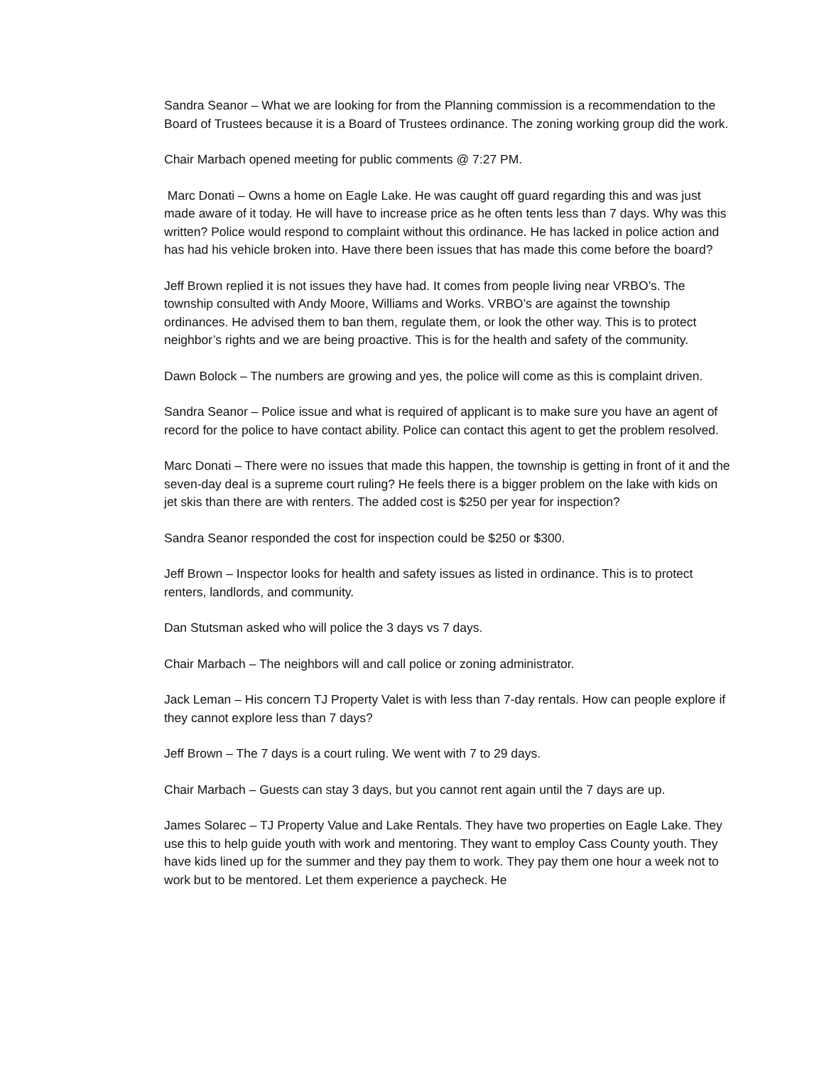Sandra Seanor – What we are looking for from the Planning commission is a recommendation to the Board of Trustees because it is a Board of Trustees ordinance. The zoning working group did the work.
Chair Marbach opened meeting for public comments @ 7:27 PM.
Marc Donati – Owns a home on Eagle Lake. He was caught off guard regarding this and was just made aware of it today. He will have to increase price as he often tents less than 7 days. Why was this written? Police would respond to complaint without this ordinance. He has lacked in police action and has had his vehicle broken into. Have there been issues that has made this come before the board?
Jeff Brown replied it is not issues they have had. It comes from people living near VRBO’s. The township consulted with Andy Moore, Williams and Works. VRBO’s are against the township ordinances. He advised them to ban them, regulate them, or look the other way. This is to protect neighbor’s rights and we are being proactive. This is for the health and safety of the community.
Dawn Bolock – The numbers are growing and yes, the police will come as this is complaint driven.
Sandra Seanor – Police issue and what is required of applicant is to make sure you have an agent of record for the police to have contact ability. Police can contact this agent to get the problem resolved.
Marc Donati – There were no issues that made this happen, the township is getting in front of it and the seven-day deal is a supreme court ruling? He feels there is a bigger problem on the lake with kids on jet skis than there are with renters. The added cost is $250 per year for inspection?
Sandra Seanor responded the cost for inspection could be $250 or $300.
Jeff Brown – Inspector looks for health and safety issues as listed in ordinance. This is to protect renters, landlords, and community.
Dan Stutsman asked who will police the 3 days vs 7 days.
Chair Marbach – The neighbors will and call police or zoning administrator.
Jack Leman – His concern TJ Property Valet is with less than 7-day rentals. How can people explore if they cannot explore less than 7 days?
Jeff Brown – The 7 days is a court ruling. We went with 7 to 29 days.
Chair Marbach – Guests can stay 3 days, but you cannot rent again until the 7 days are up.
James Solarec – TJ Property Value and Lake Rentals. They have two properties on Eagle Lake. They use this to help guide youth with work and mentoring. They want to employ Cass County youth. They have kids lined up for the summer and they pay them to work. They pay them one hour a week not to work but to be mentored. Let them experience a paycheck. He